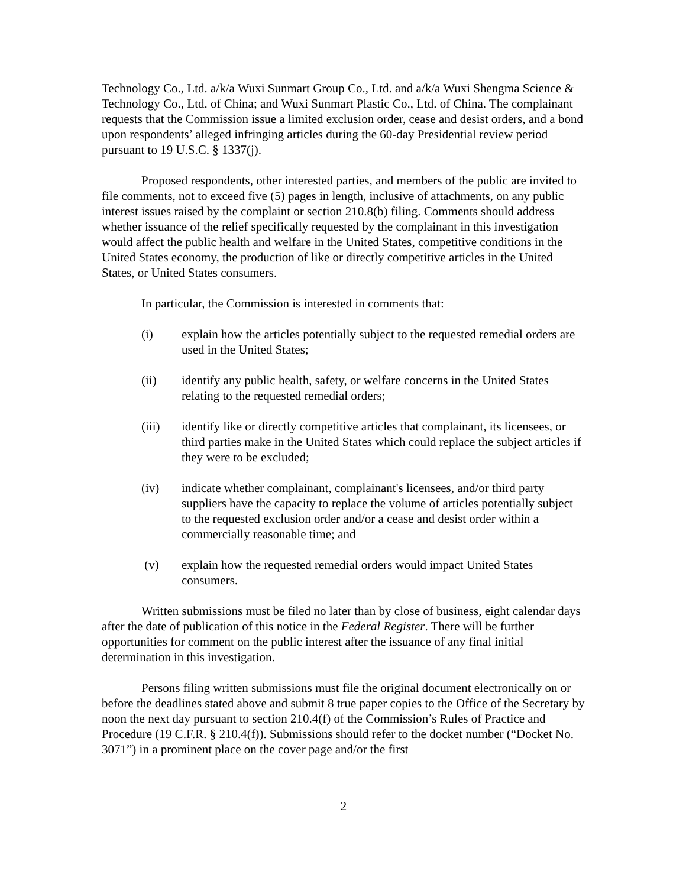Technology Co., Ltd. a/k/a Wuxi Sunmart Group Co., Ltd. and a/k/a Wuxi Shengma Science & Technology Co., Ltd. of China; and Wuxi Sunmart Plastic Co., Ltd. of China. The complainant requests that the Commission issue a limited exclusion order, cease and desist orders, and a bond upon respondents’ alleged infringing articles during the 60-day Presidential review period pursuant to 19 U.S.C. § 1337(j).
Proposed respondents, other interested parties, and members of the public are invited to file comments, not to exceed five (5) pages in length, inclusive of attachments, on any public interest issues raised by the complaint or section 210.8(b) filing. Comments should address whether issuance of the relief specifically requested by the complainant in this investigation would affect the public health and welfare in the United States, competitive conditions in the United States economy, the production of like or directly competitive articles in the United States, or United States consumers.
In particular, the Commission is interested in comments that:
(i) explain how the articles potentially subject to the requested remedial orders are used in the United States;
(ii) identify any public health, safety, or welfare concerns in the United States relating to the requested remedial orders;
(iii) identify like or directly competitive articles that complainant, its licensees, or third parties make in the United States which could replace the subject articles if they were to be excluded;
(iv) indicate whether complainant, complainant's licensees, and/or third party suppliers have the capacity to replace the volume of articles potentially subject to the requested exclusion order and/or a cease and desist order within a commercially reasonable time; and
(v) explain how the requested remedial orders would impact United States consumers.
Written submissions must be filed no later than by close of business, eight calendar days after the date of publication of this notice in the Federal Register. There will be further opportunities for comment on the public interest after the issuance of any final initial determination in this investigation.
Persons filing written submissions must file the original document electronically on or before the deadlines stated above and submit 8 true paper copies to the Office of the Secretary by noon the next day pursuant to section 210.4(f) of the Commission’s Rules of Practice and Procedure (19 C.F.R. § 210.4(f)). Submissions should refer to the docket number (“Docket No. 3071”) in a prominent place on the cover page and/or the first
2